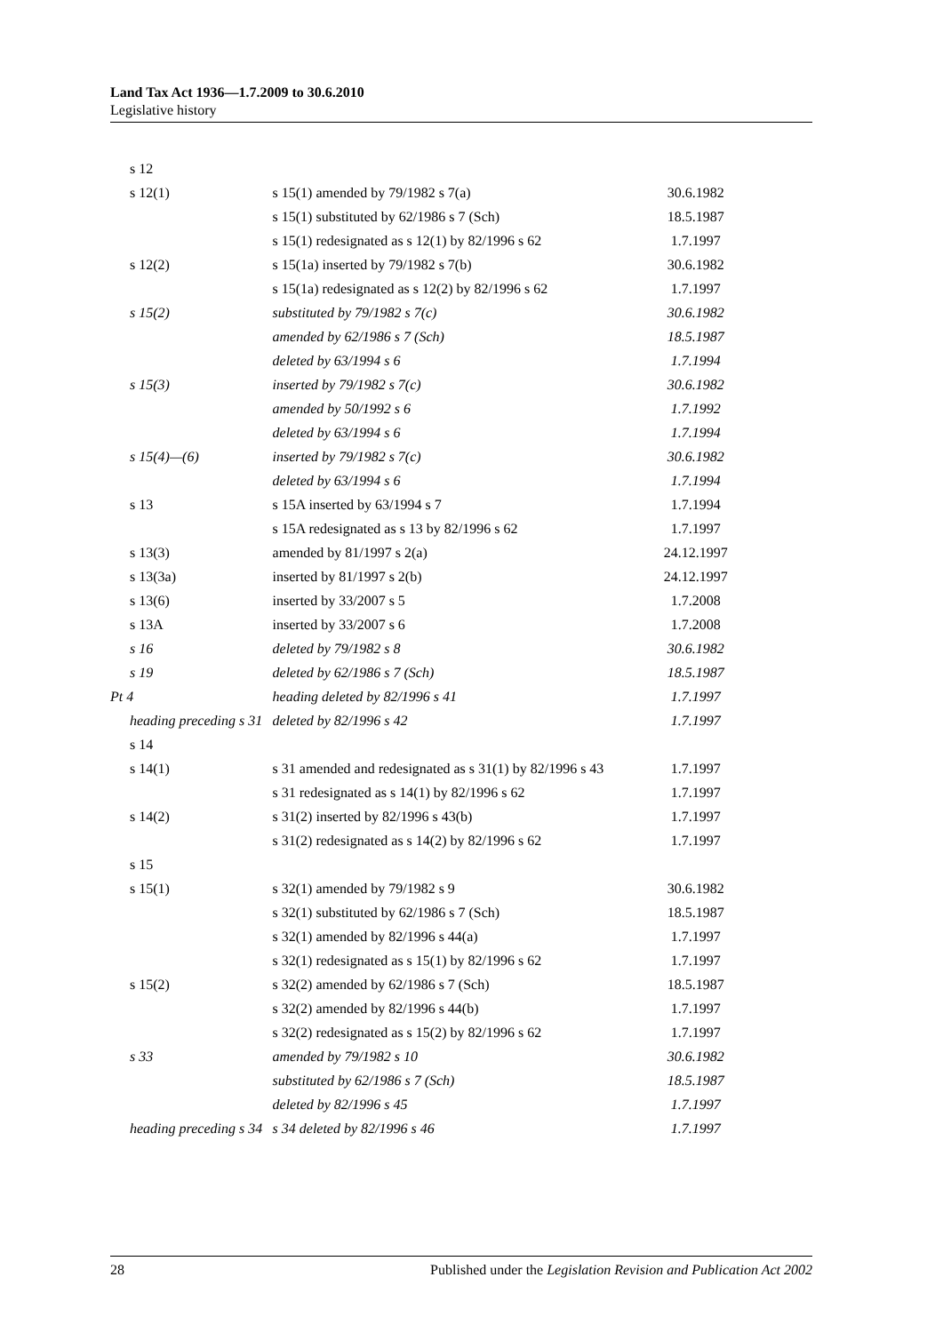Land Tax Act 1936—1.7.2009 to 30.6.2010
Legislative history
| s 12 | | |
| s 12(1) | s 15(1) amended by 79/1982 s 7(a) | 30.6.1982 |
| | s 15(1) substituted by 62/1986 s 7 (Sch) | 18.5.1987 |
| | s 15(1) redesignated as s 12(1) by 82/1996 s 62 | 1.7.1997 |
| s 12(2) | s 15(1a) inserted by 79/1982 s 7(b) | 30.6.1982 |
| | s 15(1a) redesignated as s 12(2) by 82/1996 s 62 | 1.7.1997 |
| s 15(2) | substituted by 79/1982 s 7(c) | 30.6.1982 |
| | amended by 62/1986 s 7 (Sch) | 18.5.1987 |
| | deleted by 63/1994 s 6 | 1.7.1994 |
| s 15(3) | inserted by 79/1982 s 7(c) | 30.6.1982 |
| | amended by 50/1992 s 6 | 1.7.1992 |
| | deleted by 63/1994 s 6 | 1.7.1994 |
| s 15(4)—(6) | inserted by 79/1982 s 7(c) | 30.6.1982 |
| | deleted by 63/1994 s 6 | 1.7.1994 |
| s 13 | s 15A inserted by 63/1994 s 7 | 1.7.1994 |
| | s 15A redesignated as s 13 by 82/1996 s 62 | 1.7.1997 |
| s 13(3) | amended by 81/1997 s 2(a) | 24.12.1997 |
| s 13(3a) | inserted by 81/1997 s 2(b) | 24.12.1997 |
| s 13(6) | inserted by 33/2007 s 5 | 1.7.2008 |
| s 13A | inserted by 33/2007 s 6 | 1.7.2008 |
| s 16 | deleted by 79/1982 s 8 | 30.6.1982 |
| s 19 | deleted by 62/1986 s 7 (Sch) | 18.5.1987 |
| Pt 4 | heading deleted by 82/1996 s 41 | 1.7.1997 |
| heading preceding s 31 | deleted by 82/1996 s 42 | 1.7.1997 |
| s 14 | | |
| s 14(1) | s 31 amended and redesignated as s 31(1) by 82/1996 s 43 | 1.7.1997 |
| | s 31 redesignated as s 14(1) by 82/1996 s 62 | 1.7.1997 |
| s 14(2) | s 31(2) inserted by 82/1996 s 43(b) | 1.7.1997 |
| | s 31(2) redesignated as s 14(2) by 82/1996 s 62 | 1.7.1997 |
| s 15 | | |
| s 15(1) | s 32(1) amended by 79/1982 s 9 | 30.6.1982 |
| | s 32(1) substituted by 62/1986 s 7 (Sch) | 18.5.1987 |
| | s 32(1) amended by 82/1996 s 44(a) | 1.7.1997 |
| | s 32(1) redesignated as s 15(1) by 82/1996 s 62 | 1.7.1997 |
| s 15(2) | s 32(2) amended by 62/1986 s 7 (Sch) | 18.5.1987 |
| | s 32(2) amended by 82/1996 s 44(b) | 1.7.1997 |
| | s 32(2) redesignated as s 15(2) by 82/1996 s 62 | 1.7.1997 |
| s 33 | amended by 79/1982 s 10 | 30.6.1982 |
| | substituted by 62/1986 s 7 (Sch) | 18.5.1987 |
| | deleted by 82/1996 s 45 | 1.7.1997 |
| heading preceding s 34 | s 34 deleted by 82/1996 s 46 | 1.7.1997 |
28 Published under the Legislation Revision and Publication Act 2002